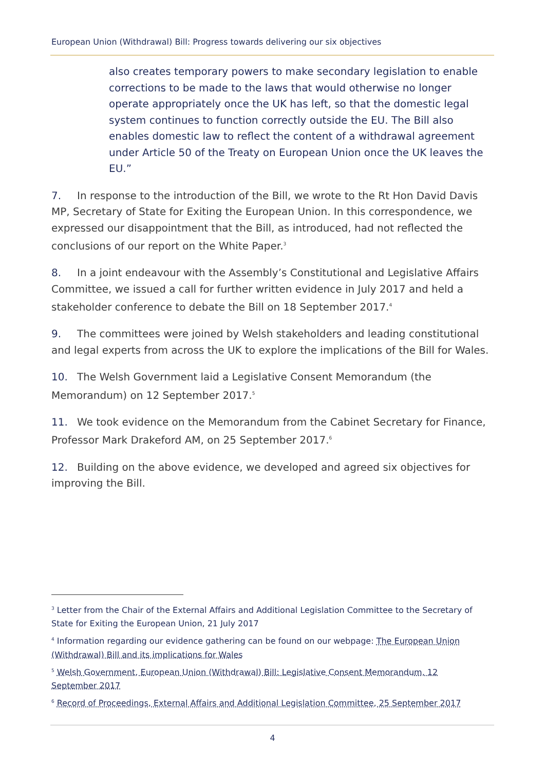European Union (Withdrawal) Bill: Progress towards delivering our six objectives
also creates temporary powers to make secondary legislation to enable corrections to be made to the laws that would otherwise no longer operate appropriately once the UK has left, so that the domestic legal system continues to function correctly outside the EU. The Bill also enables domestic law to reflect the content of a withdrawal agreement under Article 50 of the Treaty on European Union once the UK leaves the EU.”
7. In response to the introduction of the Bill, we wrote to the Rt Hon David Davis MP, Secretary of State for Exiting the European Union. In this correspondence, we expressed our disappointment that the Bill, as introduced, had not reflected the conclusions of our report on the White Paper.<sup>3</sup>
8. In a joint endeavour with the Assembly’s Constitutional and Legislative Affairs Committee, we issued a call for further written evidence in July 2017 and held a stakeholder conference to debate the Bill on 18 September 2017.<sup>4</sup>
9. The committees were joined by Welsh stakeholders and leading constitutional and legal experts from across the UK to explore the implications of the Bill for Wales.
10. The Welsh Government laid a Legislative Consent Memorandum (the Memorandum) on 12 September 2017.<sup>5</sup>
11. We took evidence on the Memorandum from the Cabinet Secretary for Finance, Professor Mark Drakeford AM, on 25 September 2017.<sup>6</sup>
12. Building on the above evidence, we developed and agreed six objectives for improving the Bill.
<sup>3</sup> Letter from the Chair of the External Affairs and Additional Legislation Committee to the Secretary of State for Exiting the European Union, 21 July 2017
<sup>4</sup> Information regarding our evidence gathering can be found on our webpage: The European Union (Withdrawal) Bill and its implications for Wales
<sup>5</sup> Welsh Government, European Union (Withdrawal) Bill: Legislative Consent Memorandum, 12 September 2017
<sup>6</sup> Record of Proceedings, External Affairs and Additional Legislation Committee, 25 September 2017
4